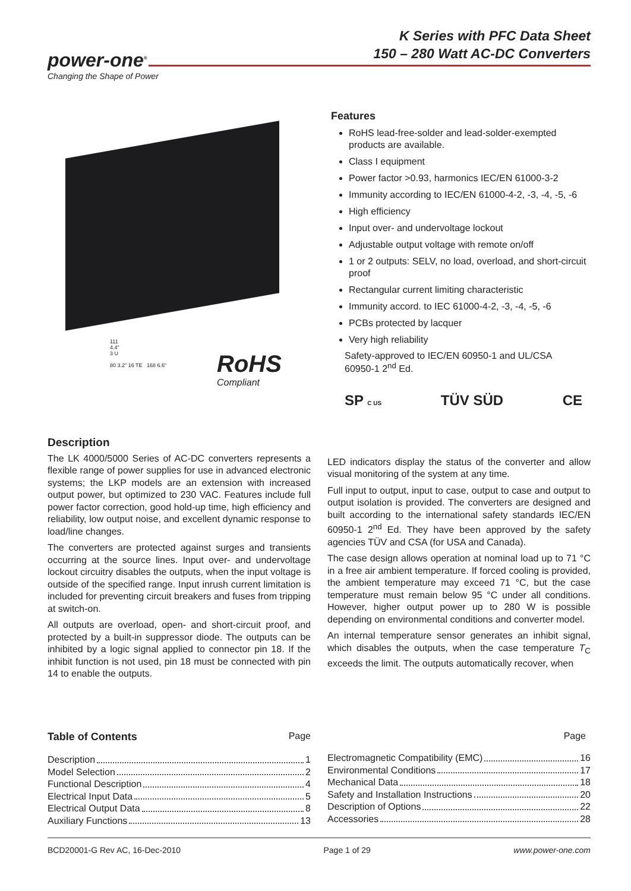K Series with PFC Data Sheet
150 – 280 Watt AC-DC Converters
power-one<sup>®</sup>
Changing the Shape of Power
111
4.4"
3 U
80 3.2" 16 TE 168 6.6"
RoHS
Compliant
Features
RoHS lead-free-solder and lead-solder-exempted products are available.
Class I equipment
Power factor >0.93, harmonics IEC/EN 61000-3-2
Immunity according to IEC/EN 61000-4-2, -3, -4, -5, -6
High efficiency
Input over- and undervoltage lockout
Adjustable output voltage with remote on/off
1 or 2 outputs: SELV, no load, overload, and short-circuit proof
Rectangular current limiting characteristic
Immunity accord. to IEC 61000-4-2, -3, -4, -5, -6
PCBs protected by lacquer
Very high reliability
Safety-approved to IEC/EN 60950-1 and UL/CSA 60950-1 2<sup>nd</sup> Ed.
SP C US TÜV SÜD CE
Description
The LK 4000/5000 Series of AC-DC converters represents a flexible range of power supplies for use in advanced electronic systems; the LKP models are an extension with increased output power, but optimized to 230 VAC. Features include full power factor correction, good hold-up time, high efficiency and reliability, low output noise, and excellent dynamic response to load/line changes.
The converters are protected against surges and transients occurring at the source lines. Input over- and undervoltage lockout circuitry disables the outputs, when the input voltage is outside of the specified range. Input inrush current limitation is included for preventing circuit breakers and fuses from tripping at switch-on.
All outputs are overload, open- and short-circuit proof, and protected by a built-in suppressor diode. The outputs can be inhibited by a logic signal applied to connector pin 18. If the inhibit function is not used, pin 18 must be connected with pin 14 to enable the outputs.
LED indicators display the status of the converter and allow visual monitoring of the system at any time.
Full input to output, input to case, output to case and output to output isolation is provided. The converters are designed and built according to the international safety standards IEC/EN 60950-1 2<sup>nd</sup> Ed. They have been approved by the safety agencies TÜV and CSA (for USA and Canada).
The case design allows operation at nominal load up to 71 °C in a free air ambient temperature. If forced cooling is provided, the ambient temperature may exceed 71 °C, but the case temperature must remain below 95 °C under all conditions. However, higher output power up to 280 W is possible depending on environmental conditions and converter model.
An internal temperature sensor generates an inhibit signal, which disables the outputs, when the case temperature T<sub>C</sub> exceeds the limit. The outputs automatically recover, when
Table of Contents Page
Description 1
Model Selection 2
Functional Description 4
Electrical Input Data 5
Electrical Output Data 8
Auxiliary Functions 13
Page
Electromagnetic Compatibility (EMC) 16
Environmental Conditions 17
Mechanical Data 18
Safety and Installation Instructions 20
Description of Options 22
Accessories 28
BCD20001-G Rev AC, 16-Dec-2010 Page 1 of 29 www.power-one.com